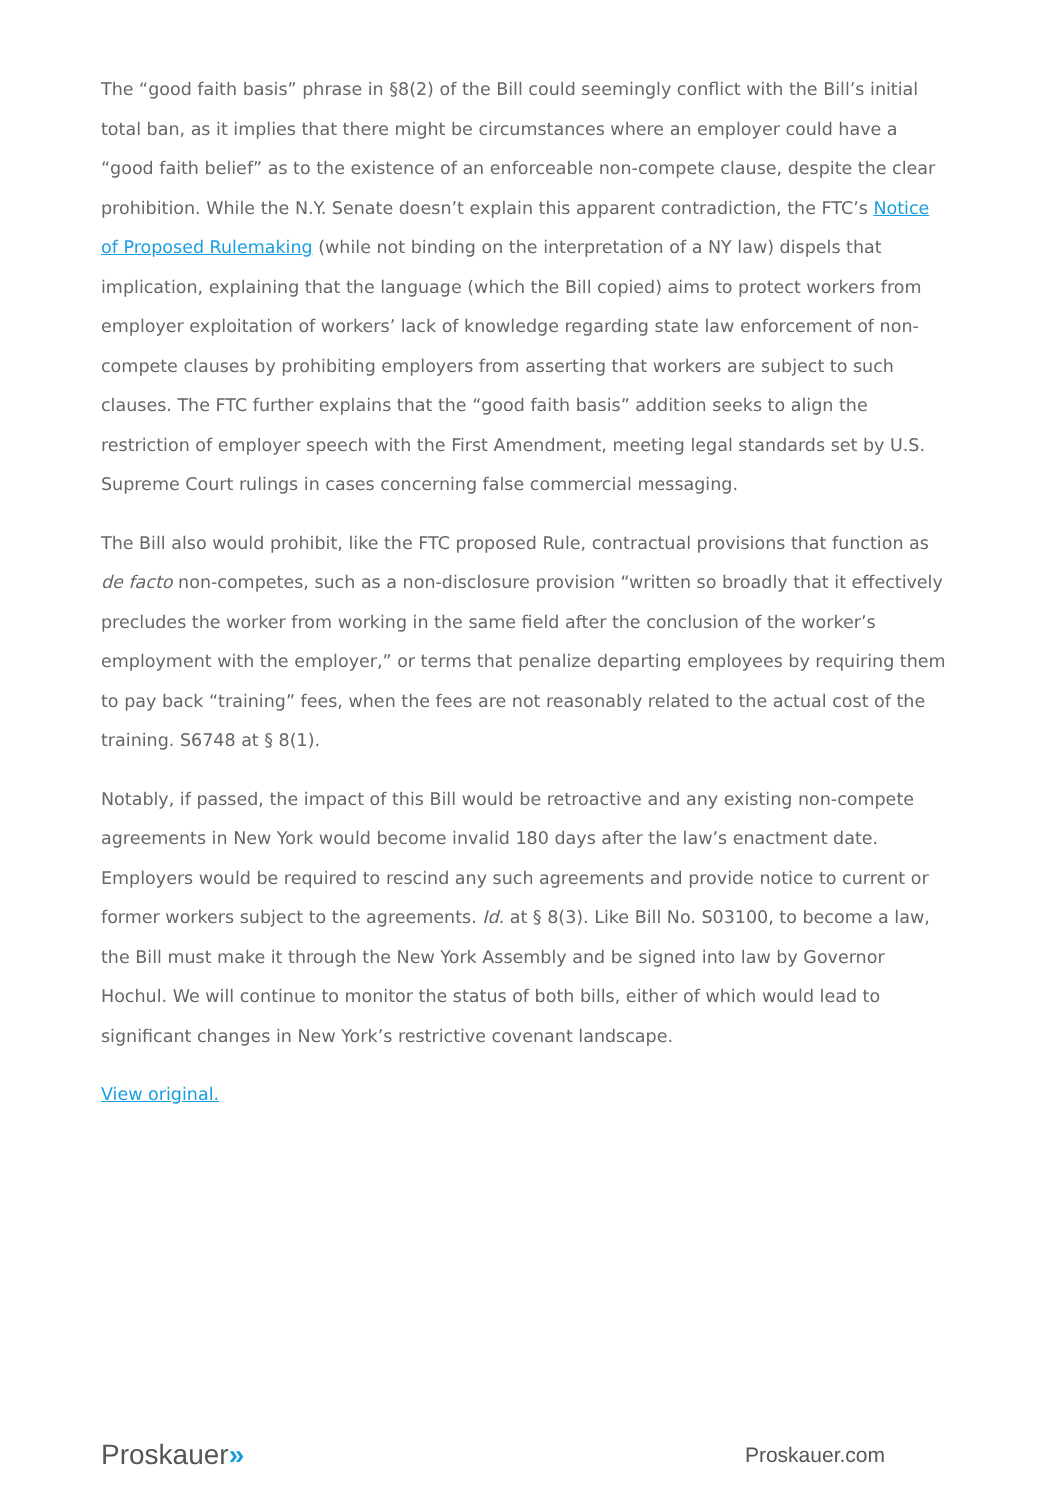The “good faith basis” phrase in §8(2) of the Bill could seemingly conflict with the Bill’s initial total ban, as it implies that there might be circumstances where an employer could have a “good faith belief” as to the existence of an enforceable non-compete clause, despite the clear prohibition. While the N.Y. Senate doesn’t explain this apparent contradiction, the FTC’s Notice of Proposed Rulemaking (while not binding on the interpretation of a NY law) dispels that implication, explaining that the language (which the Bill copied) aims to protect workers from employer exploitation of workers’ lack of knowledge regarding state law enforcement of non-compete clauses by prohibiting employers from asserting that workers are subject to such clauses. The FTC further explains that the “good faith basis” addition seeks to align the restriction of employer speech with the First Amendment, meeting legal standards set by U.S. Supreme Court rulings in cases concerning false commercial messaging.
The Bill also would prohibit, like the FTC proposed Rule, contractual provisions that function as de facto non-competes, such as a non-disclosure provision “written so broadly that it effectively precludes the worker from working in the same field after the conclusion of the worker’s employment with the employer,” or terms that penalize departing employees by requiring them to pay back “training” fees, when the fees are not reasonably related to the actual cost of the training. S6748 at § 8(1).
Notably, if passed, the impact of this Bill would be retroactive and any existing non-compete agreements in New York would become invalid 180 days after the law’s enactment date. Employers would be required to rescind any such agreements and provide notice to current or former workers subject to the agreements. Id. at § 8(3). Like Bill No. S03100, to become a law, the Bill must make it through the New York Assembly and be signed into law by Governor Hochul. We will continue to monitor the status of both bills, either of which would lead to significant changes in New York’s restrictive covenant landscape.
View original.
Proskauer»
Proskauer.com